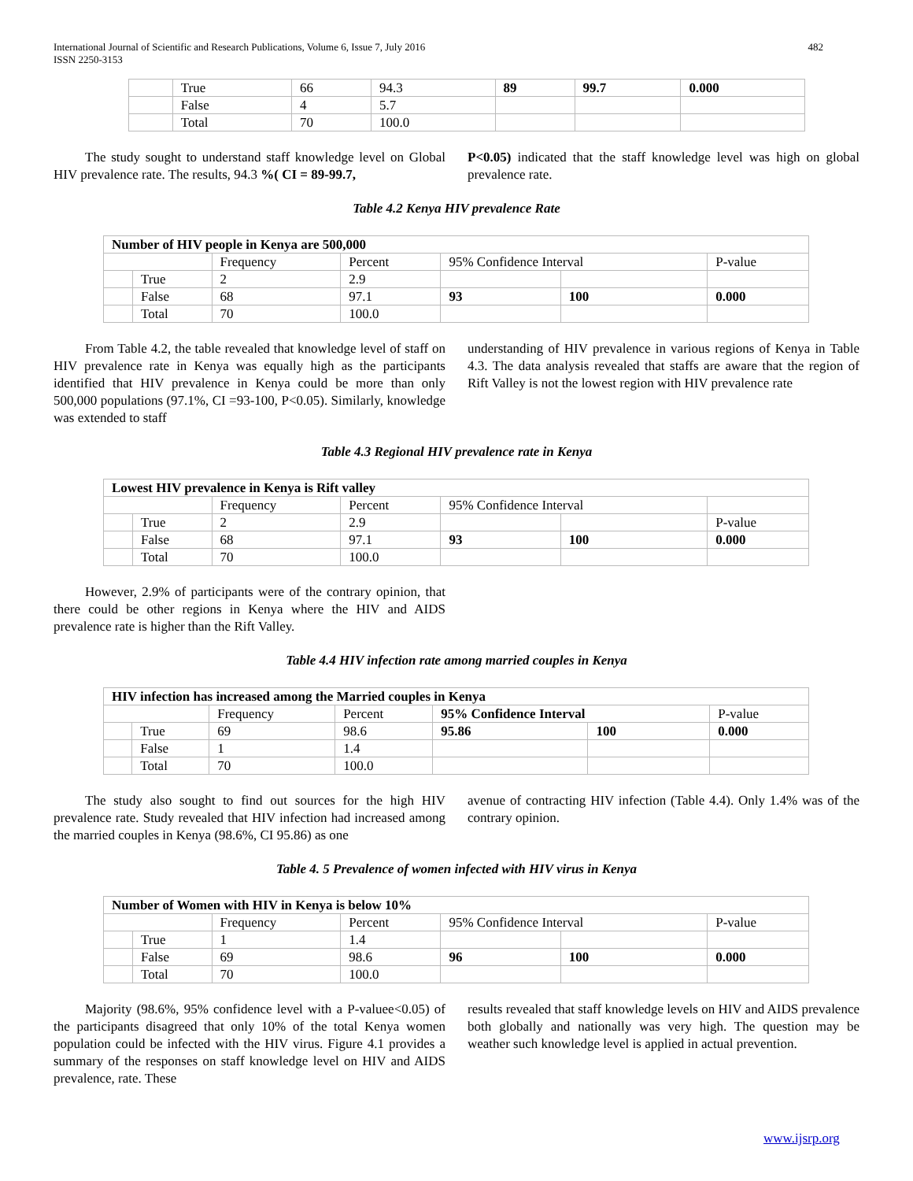International Journal of Scientific and Research Publications, Volume 6, Issue 7, July 2016
ISSN 2250-3153 482
| | True | 66 | 94.3 | 89 | 99.7 | 0.000 |
| | False | 4 | 5.7 | | | |
| | Total | 70 | 100.0 | | | |
The study sought to understand staff knowledge level on Global HIV prevalence rate. The results, 94.3 %( CI = 89-99.7,
P<0.05) indicated that the staff knowledge level was high on global prevalence rate.
Table 4.2 Kenya HIV prevalence Rate
| Number of HIV people in Kenya are 500,000 | | | | | | |
| | | Frequency | Percent | 95% Confidence Interval | | P-value |
| | True | 2 | 2.9 | | | |
| | False | 68 | 97.1 | 93 | 100 | 0.000 |
| | Total | 70 | 100.0 | | | |
From Table 4.2, the table revealed that knowledge level of staff on HIV prevalence rate in Kenya was equally high as the participants identified that HIV prevalence in Kenya could be more than only 500,000 populations (97.1%, CI =93-100, P<0.05). Similarly, knowledge was extended to staff
understanding of HIV prevalence in various regions of Kenya in Table 4.3. The data analysis revealed that staffs are aware that the region of Rift Valley is not the lowest region with HIV prevalence rate
Table 4.3 Regional HIV prevalence rate in Kenya
| Lowest HIV prevalence in Kenya is Rift valley | | | | | | |
| | | Frequency | Percent | 95% Confidence Interval | | |
| | True | 2 | 2.9 | | | P-value |
| | False | 68 | 97.1 | 93 | 100 | 0.000 |
| | Total | 70 | 100.0 | | | |
However, 2.9% of participants were of the contrary opinion, that there could be other regions in Kenya where the HIV and AIDS prevalence rate is higher than the Rift Valley.
Table 4.4 HIV infection rate among married couples in Kenya
| HIV infection has increased among the Married couples in Kenya | | | | | | |
| | | Frequency | Percent | 95% Confidence Interval | | P-value |
| | True | 69 | 98.6 | 95.86 | 100 | 0.000 |
| | False | 1 | 1.4 | | | |
| | Total | 70 | 100.0 | | | |
The study also sought to find out sources for the high HIV prevalence rate. Study revealed that HIV infection had increased among the married couples in Kenya (98.6%, CI 95.86) as one
avenue of contracting HIV infection (Table 4.4). Only 1.4% was of the contrary opinion.
Table 4. 5 Prevalence of women infected with HIV virus in Kenya
| Number of Women with HIV in Kenya is below 10% | | | | | | |
| | | Frequency | Percent | 95% Confidence Interval | | P-value |
| | True | 1 | 1.4 | | | |
| | False | 69 | 98.6 | 96 | 100 | 0.000 |
| | Total | 70 | 100.0 | | | |
Majority (98.6%, 95% confidence level with a P-valuee<0.05) of the participants disagreed that only 10% of the total Kenya women population could be infected with the HIV virus. Figure 4.1 provides a summary of the responses on staff knowledge level on HIV and AIDS prevalence, rate. These
results revealed that staff knowledge levels on HIV and AIDS prevalence both globally and nationally was very high. The question may be weather such knowledge level is applied in actual prevention.
www.ijsrp.org